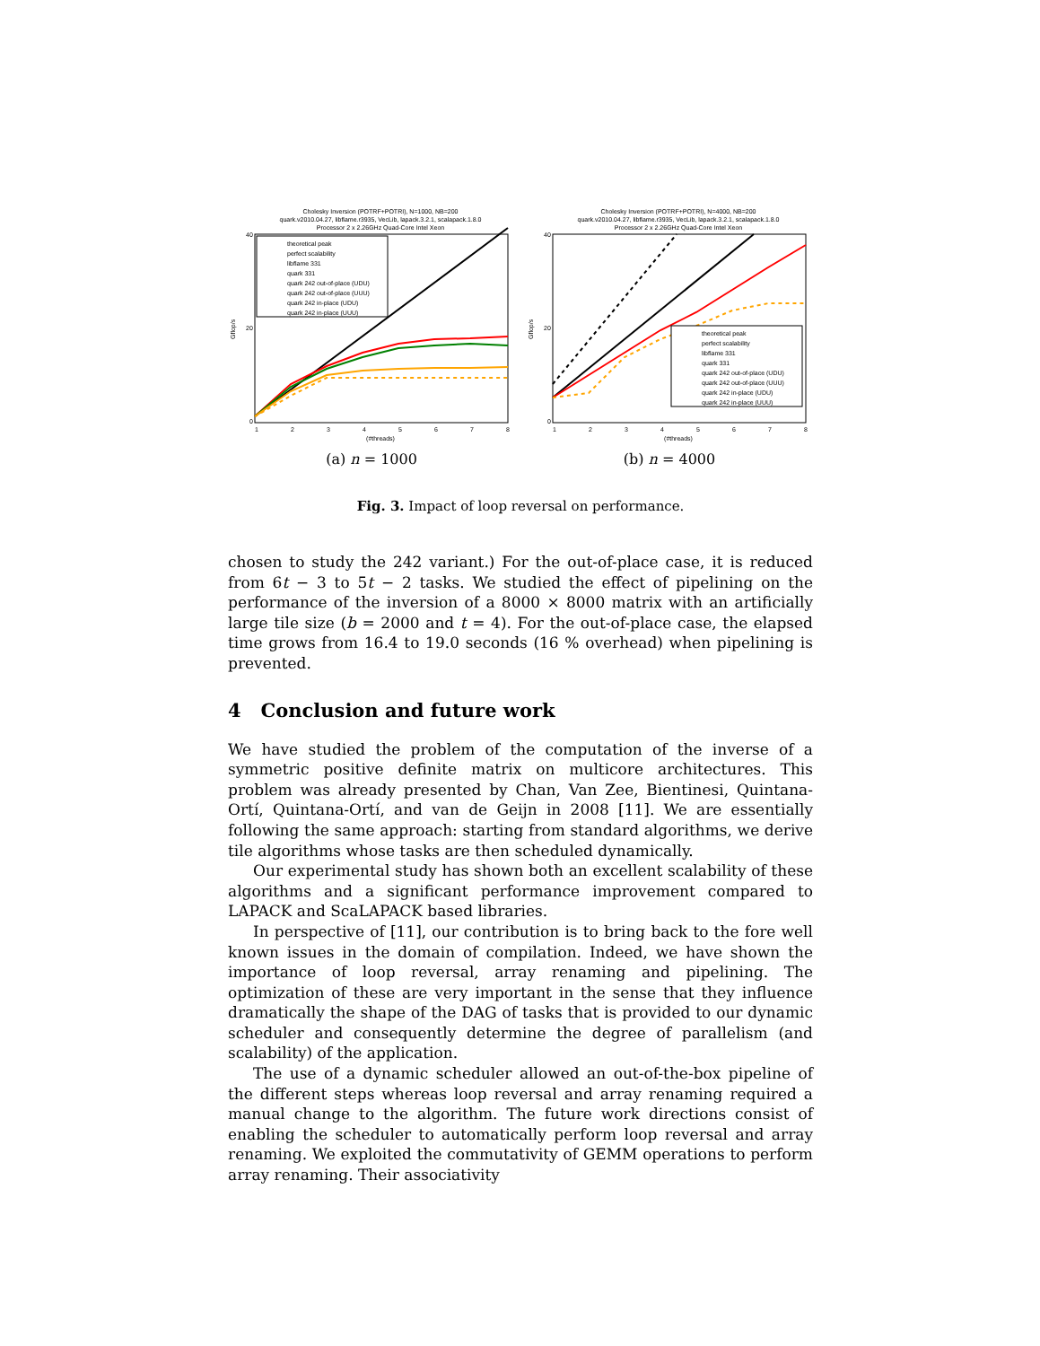Cholesky Inversion (POTRF+POTRI), N=1000, NB=200
quark.v2010.04.27, libflame.r3935, VecLib, lapack.3.2.1, scalapack.1.8.0
Processor 2 x 2.26GHz Quad-Core Intel Xeon
theoretical peak
perfect scalability
libflame 331
quark 331
quark 242 out-of-place (UDU)
quark 242 out-of-place (UUU)
quark 242 in-place (UDU)
quark 242 in-place (UUU)
40
20
0
1
2
3
4
5
6
7
8
(#threads)
Gflop/s
(a) n = 1000
Cholesky Inversion (POTRF+POTRI), N=4000, NB=200
quark.v2010.04.27, libflame.r3935, VecLib, lapack.3.2.1, scalapack.1.8.0
Processor 2 x 2.26GHz Quad-Core Intel Xeon
theoretical peak
perfect scalability
libflame 331
quark 331
quark 242 out-of-place (UDU)
quark 242 out-of-place (UUU)
quark 242 in-place (UDU)
quark 242 in-place (UUU)
40
20
0
1
2
3
4
5
6
7
8
(#threads)
Gflop/s
(b) n = 4000
Fig. 3. Impact of loop reversal on performance.
chosen to study the 242 variant.) For the out-of-place case, it is reduced from 6t − 3 to 5t − 2 tasks. We studied the effect of pipelining on the performance of the inversion of a 8000 × 8000 matrix with an artificially large tile size (b = 2000 and t = 4). For the out-of-place case, the elapsed time grows from 16.4 to 19.0 seconds (16 % overhead) when pipelining is prevented.
4 Conclusion and future work
We have studied the problem of the computation of the inverse of a symmetric positive definite matrix on multicore architectures. This problem was already presented by Chan, Van Zee, Bientinesi, Quintana-Ortí, Quintana-Ortí, and van de Geijn in 2008 [11]. We are essentially following the same approach: starting from standard algorithms, we derive tile algorithms whose tasks are then scheduled dynamically.
Our experimental study has shown both an excellent scalability of these algorithms and a significant performance improvement compared to LAPACK and ScaLAPACK based libraries.
In perspective of [11], our contribution is to bring back to the fore well known issues in the domain of compilation. Indeed, we have shown the importance of loop reversal, array renaming and pipelining. The optimization of these are very important in the sense that they influence dramatically the shape of the DAG of tasks that is provided to our dynamic scheduler and consequently determine the degree of parallelism (and scalability) of the application.
The use of a dynamic scheduler allowed an out-of-the-box pipeline of the different steps whereas loop reversal and array renaming required a manual change to the algorithm. The future work directions consist of enabling the scheduler to automatically perform loop reversal and array renaming. We exploited the commutativity of GEMM operations to perform array renaming. Their associativity